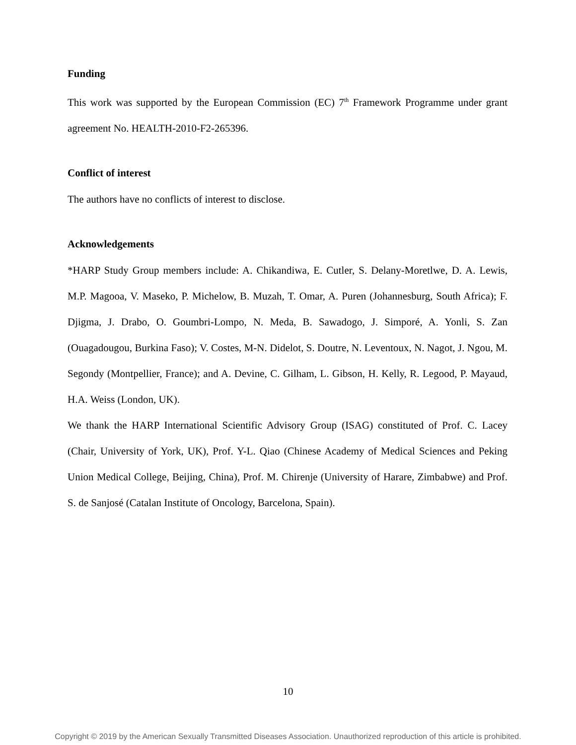Funding
This work was supported by the European Commission (EC) 7<sup>th</sup> Framework Programme under grant agreement No. HEALTH-2010-F2-265396.
Conflict of interest
The authors have no conflicts of interest to disclose.
Acknowledgements
*HARP Study Group members include: A. Chikandiwa, E. Cutler, S. Delany-Moretlwe, D. A. Lewis, M.P. Magooa, V. Maseko, P. Michelow, B. Muzah, T. Omar, A. Puren (Johannesburg, South Africa); F. Djigma, J. Drabo, O. Goumbri-Lompo, N. Meda, B. Sawadogo, J. Simporé, A. Yonli, S. Zan (Ouagadougou, Burkina Faso); V. Costes, M-N. Didelot, S. Doutre, N. Leventoux, N. Nagot, J. Ngou, M. Segondy (Montpellier, France); and A. Devine, C. Gilham, L. Gibson, H. Kelly, R. Legood, P. Mayaud, H.A. Weiss (London, UK).
We thank the HARP International Scientific Advisory Group (ISAG) constituted of Prof. C. Lacey (Chair, University of York, UK), Prof. Y-L. Qiao (Chinese Academy of Medical Sciences and Peking Union Medical College, Beijing, China), Prof. M. Chirenje (University of Harare, Zimbabwe) and Prof. S. de Sanjosé (Catalan Institute of Oncology, Barcelona, Spain).
10
Copyright © 2019 by the American Sexually Transmitted Diseases Association. Unauthorized reproduction of this article is prohibited.